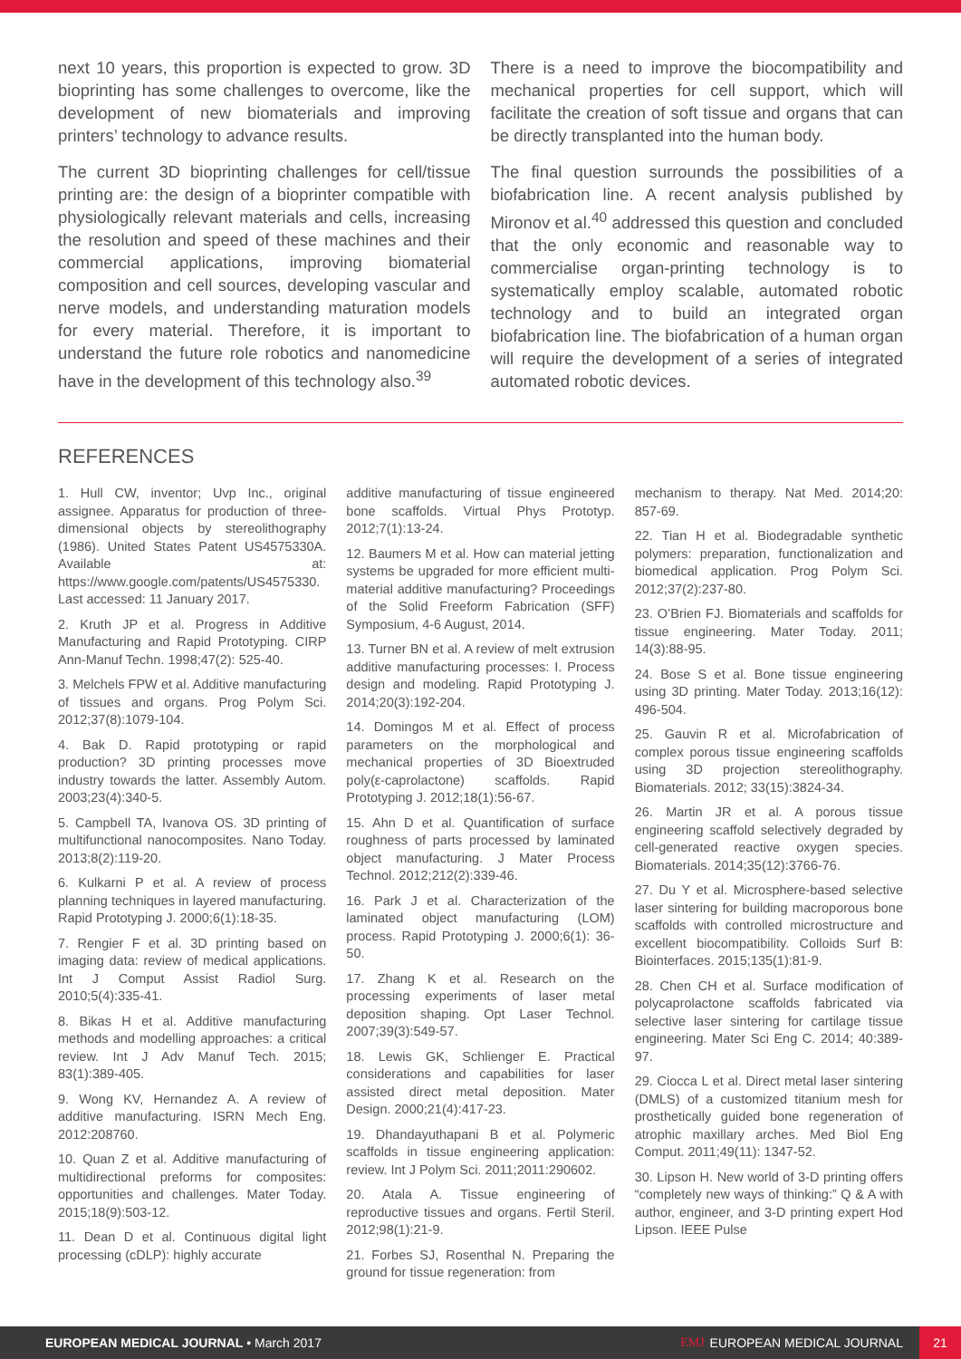next 10 years, this proportion is expected to grow. 3D bioprinting has some challenges to overcome, like the development of new biomaterials and improving printers’ technology to advance results.
The current 3D bioprinting challenges for cell/tissue printing are: the design of a bioprinter compatible with physiologically relevant materials and cells, increasing the resolution and speed of these machines and their commercial applications, improving biomaterial composition and cell sources, developing vascular and nerve models, and understanding maturation models for every material. Therefore, it is important to understand the future role robotics and nanomedicine have in the development of this technology also.<sup>39</sup>
There is a need to improve the biocompatibility and mechanical properties for cell support, which will facilitate the creation of soft tissue and organs that can be directly transplanted into the human body.
The final question surrounds the possibilities of a biofabrication line. A recent analysis published by Mironov et al.<sup>40</sup> addressed this question and concluded that the only economic and reasonable way to commercialise organ-printing technology is to systematically employ scalable, automated robotic technology and to build an integrated organ biofabrication line. The biofabrication of a human organ will require the development of a series of integrated automated robotic devices.
REFERENCES
1. Hull CW, inventor; Uvp Inc., original assignee. Apparatus for production of three-dimensional objects by stereolithography (1986). United States Patent US4575330A. Available at: https://www.google.com/patents/US4575330. Last accessed: 11 January 2017.
2. Kruth JP et al. Progress in Additive Manufacturing and Rapid Prototyping. CIRP Ann-Manuf Techn. 1998;47(2): 525-40.
3. Melchels FPW et al. Additive manufacturing of tissues and organs. Prog Polym Sci. 2012;37(8):1079-104.
4. Bak D. Rapid prototyping or rapid production? 3D printing processes move industry towards the latter. Assembly Autom. 2003;23(4):340-5.
5. Campbell TA, Ivanova OS. 3D printing of multifunctional nanocomposites. Nano Today. 2013;8(2):119-20.
6. Kulkarni P et al. A review of process planning techniques in layered manufacturing. Rapid Prototyping J. 2000;6(1):18-35.
7. Rengier F et al. 3D printing based on imaging data: review of medical applications. Int J Comput Assist Radiol Surg. 2010;5(4):335-41.
8. Bikas H et al. Additive manufacturing methods and modelling approaches: a critical review. Int J Adv Manuf Tech. 2015; 83(1):389-405.
9. Wong KV, Hernandez A. A review of additive manufacturing. ISRN Mech Eng. 2012:208760.
10. Quan Z et al. Additive manufacturing of multidirectional preforms for composites: opportunities and challenges. Mater Today. 2015;18(9):503-12.
11. Dean D et al. Continuous digital light processing (cDLP): highly accurate
additive manufacturing of tissue engineered bone scaffolds. Virtual Phys Prototyp. 2012;7(1):13-24.
12. Baumers M et al. How can material jetting systems be upgraded for more efficient multi-material additive manufacturing? Proceedings of the Solid Freeform Fabrication (SFF) Symposium, 4-6 August, 2014.
13. Turner BN et al. A review of melt extrusion additive manufacturing processes: I. Process design and modeling. Rapid Prototyping J. 2014;20(3):192-204.
14. Domingos M et al. Effect of process parameters on the morphological and mechanical properties of 3D Bioextruded poly(ε-caprolactone) scaffolds. Rapid Prototyping J. 2012;18(1):56-67.
15. Ahn D et al. Quantification of surface roughness of parts processed by laminated object manufacturing. J Mater Process Technol. 2012;212(2):339-46.
16. Park J et al. Characterization of the laminated object manufacturing (LOM) process. Rapid Prototyping J. 2000;6(1): 36-50.
17. Zhang K et al. Research on the processing experiments of laser metal deposition shaping. Opt Laser Technol. 2007;39(3):549-57.
18. Lewis GK, Schlienger E. Practical considerations and capabilities for laser assisted direct metal deposition. Mater Design. 2000;21(4):417-23.
19. Dhandayuthapani B et al. Polymeric scaffolds in tissue engineering application: review. Int J Polym Sci. 2011;2011:290602.
20. Atala A. Tissue engineering of reproductive tissues and organs. Fertil Steril. 2012;98(1):21-9.
21. Forbes SJ, Rosenthal N. Preparing the ground for tissue regeneration: from
mechanism to therapy. Nat Med. 2014;20: 857-69.
22. Tian H et al. Biodegradable synthetic polymers: preparation, functionalization and biomedical application. Prog Polym Sci. 2012;37(2):237-80.
23. O’Brien FJ. Biomaterials and scaffolds for tissue engineering. Mater Today. 2011; 14(3):88-95.
24. Bose S et al. Bone tissue engineering using 3D printing. Mater Today. 2013;16(12): 496-504.
25. Gauvin R et al. Microfabrication of complex porous tissue engineering scaffolds using 3D projection stereolithography. Biomaterials. 2012; 33(15):3824-34.
26. Martin JR et al. A porous tissue engineering scaffold selectively degraded by cell-generated reactive oxygen species. Biomaterials. 2014;35(12):3766-76.
27. Du Y et al. Microsphere-based selective laser sintering for building macroporous bone scaffolds with controlled microstructure and excellent biocompatibility. Colloids Surf B: Biointerfaces. 2015;135(1):81-9.
28. Chen CH et al. Surface modification of polycaprolactone scaffolds fabricated via selective laser sintering for cartilage tissue engineering. Mater Sci Eng C. 2014; 40:389-97.
29. Ciocca L et al. Direct metal laser sintering (DMLS) of a customized titanium mesh for prosthetically guided bone regeneration of atrophic maxillary arches. Med Biol Eng Comput. 2011;49(11): 1347-52.
30. Lipson H. New world of 3-D printing offers “completely new ways of thinking:” Q & A with author, engineer, and 3-D printing expert Hod Lipson. IEEE Pulse
EUROPEAN MEDICAL JOURNAL • March 2017 EMJ EUROPEAN MEDICAL JOURNAL 21